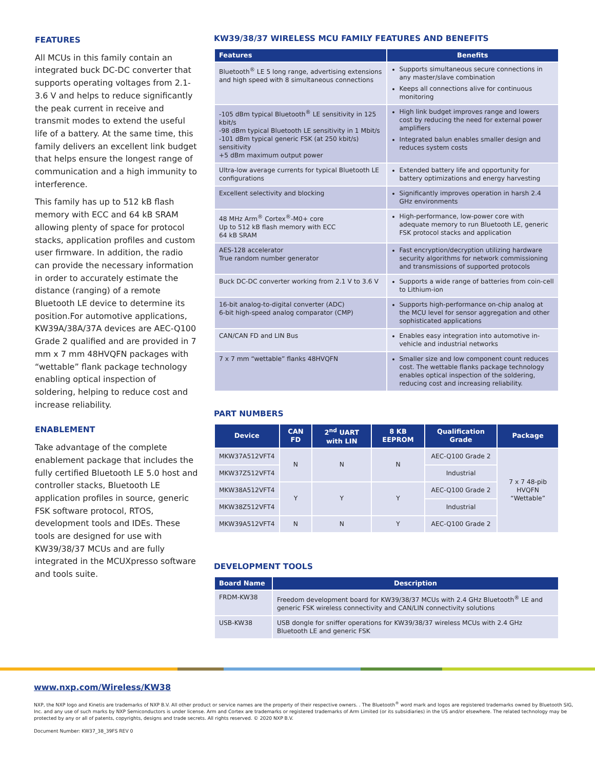FEATURES
All MCUs in this family contain an integrated buck DC-DC converter that supports operating voltages from 2.1-3.6 V and helps to reduce significantly the peak current in receive and transmit modes to extend the useful life of a battery. At the same time, this family delivers an excellent link budget that helps ensure the longest range of communication and a high immunity to interference.
This family has up to 512 kB flash memory with ECC and 64 kB SRAM allowing plenty of space for protocol stacks, application profiles and custom user firmware. In addition, the radio can provide the necessary information in order to accurately estimate the distance (ranging) of a remote Bluetooth LE device to determine its position.For automotive applications, KW39A/38A/37A devices are AEC-Q100 Grade 2 qualified and are provided in 7 mm x 7 mm 48HVQFN packages with “wettable” flank package technology enabling optical inspection of soldering, helping to reduce cost and increase reliability.
ENABLEMENT
Take advantage of the complete enablement package that includes the fully certified Bluetooth LE 5.0 host and controller stacks, Bluetooth LE application profiles in source, generic FSK software protocol, RTOS, development tools and IDEs. These tools are designed for use with KW39/38/37 MCUs and are fully integrated in the MCUXpresso software and tools suite.
KW39/38/37 WIRELESS MCU FAMILY FEATURES AND BENEFITS
| Features | Benefits |
| --- | --- |
| Bluetooth<sup>®</sup> LE 5 long range, advertising extensions and high speed with 8 simultaneous connections | Supports simultaneous secure connections in any master/slave combination Keeps all connections alive for continuous monitoring |
| -105 dBm typical Bluetooth<sup>®</sup> LE sensitivity in 125 kbit/s -98 dBm typical Bluetooth LE sensitivity in 1 Mbit/s -101 dBm typical generic FSK (at 250 kbit/s) sensitivity +5 dBm maximum output power | High link budget improves range and lowers cost by reducing the need for external power amplifiers Integrated balun enables smaller design and reduces system costs |
| Ultra-low average currents for typical Bluetooth LE configurations | Extended battery life and opportunity for battery optimizations and energy harvesting |
| Excellent selectivity and blocking | Significantly improves operation in harsh 2.4 GHz environments |
| 48 MHz Arm<sup>®</sup> Cortex<sup>®</sup>-M0+ core Up to 512 kB flash memory with ECC 64 kB SRAM | High-performance, low-power core with adequate memory to run Bluetooth LE, generic FSK protocol stacks and application |
| AES-128 accelerator True random number generator | Fast encryption/decryption utilizing hardware security algorithms for network commissioning and transmissions of supported protocols |
| Buck DC-DC converter working from 2.1 V to 3.6 V | Supports a wide range of batteries from coin-cell to Lithium-ion |
| 16-bit analog-to-digital converter (ADC) 6-bit high-speed analog comparator (CMP) | Supports high-performance on-chip analog at the MCU level for sensor aggregation and other sophisticated applications |
| CAN/CAN FD and LIN Bus | Enables easy integration into automotive in-vehicle and industrial networks |
| 7 x 7 mm “wettable” flanks 48HVQFN | Smaller size and low component count reduces cost. The wettable flanks package technology enables optical inspection of the soldering, reducing cost and increasing reliability. |
PART NUMBERS
| Device | CAN FD | 2<sup>nd</sup> UART with LIN | 8 KB EEPROM | Qualification Grade | Package |
| --- | --- | --- | --- | --- | --- |
| MKW37A512VFT4 | N | N | N | AEC-Q100 Grade 2 | 7 x 7 48-pib HVQFN “Wettable” |
| MKW37Z512VFT4 | | | | Industrial | |
| MKW38A512VFT4 | Y | Y | Y | AEC-Q100 Grade 2 | |
| MKW38Z512VFT4 | | | | Industrial | |
| MKW39A512VFT4 | N | N | Y | AEC-Q100 Grade 2 | |
DEVELOPMENT TOOLS
| Board Name | Description |
| --- | --- |
| FRDM-KW38 | Freedom development board for KW39/38/37 MCUs with 2.4 GHz Bluetooth<sup>®</sup> LE and generic FSK wireless connectivity and CAN/LIN connectivity solutions |
| USB-KW38 | USB dongle for sniffer operations for KW39/38/37 wireless MCUs with 2.4 GHz Bluetooth LE and generic FSK |
www.nxp.com/Wireless/KW38
NXP, the NXP logo and Kinetis are trademarks of NXP B.V. All other product or service names are the property of their respective owners. . The Bluetooth<sup>®</sup> word mark and logos are registered trademarks owned by Bluetooth SIG, Inc. and any use of such marks by NXP Semiconductors is under license. Arm and Cortex are trademarks or registered trademarks of Arm Limited (or its subsidiaries) in the US and/or elsewhere. The related technology may be protected by any or all of patents, copyrights, designs and trade secrets. All rights reserved. © 2020 NXP B.V.
Document Number: KW37_38_39FS REV 0